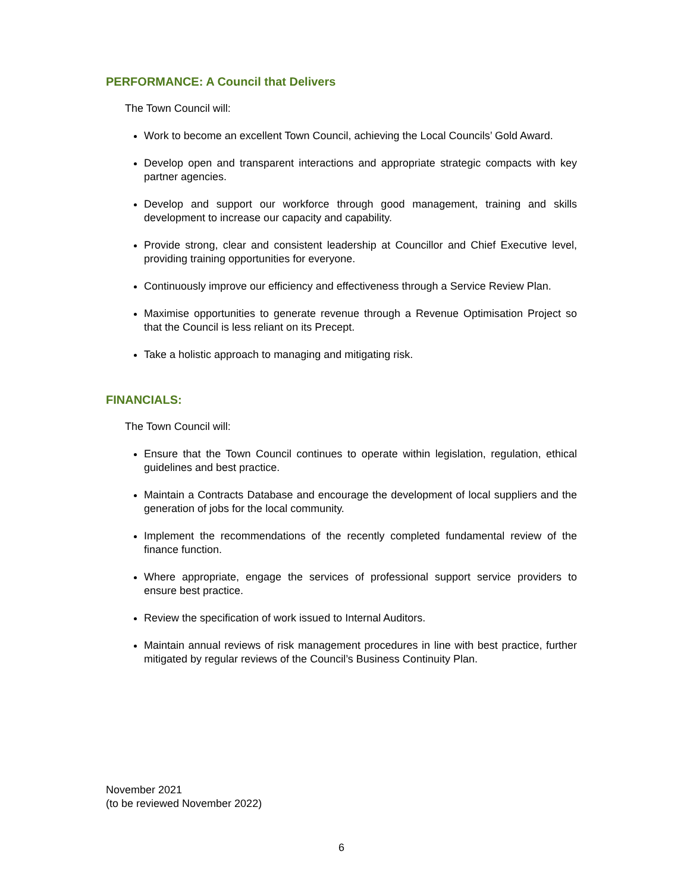PERFORMANCE: A Council that Delivers
The Town Council will:
Work to become an excellent Town Council, achieving the Local Councils’ Gold Award.
Develop open and transparent interactions and appropriate strategic compacts with key partner agencies.
Develop and support our workforce through good management, training and skills development to increase our capacity and capability.
Provide strong, clear and consistent leadership at Councillor and Chief Executive level, providing training opportunities for everyone.
Continuously improve our efficiency and effectiveness through a Service Review Plan.
Maximise opportunities to generate revenue through a Revenue Optimisation Project so that the Council is less reliant on its Precept.
Take a holistic approach to managing and mitigating risk.
FINANCIALS:
The Town Council will:
Ensure that the Town Council continues to operate within legislation, regulation, ethical guidelines and best practice.
Maintain a Contracts Database and encourage the development of local suppliers and the generation of jobs for the local community.
Implement the recommendations of the recently completed fundamental review of the finance function.
Where appropriate, engage the services of professional support service providers to ensure best practice.
Review the specification of work issued to Internal Auditors.
Maintain annual reviews of risk management procedures in line with best practice, further mitigated by regular reviews of the Council’s Business Continuity Plan.
November 2021
(to be reviewed November 2022)
6